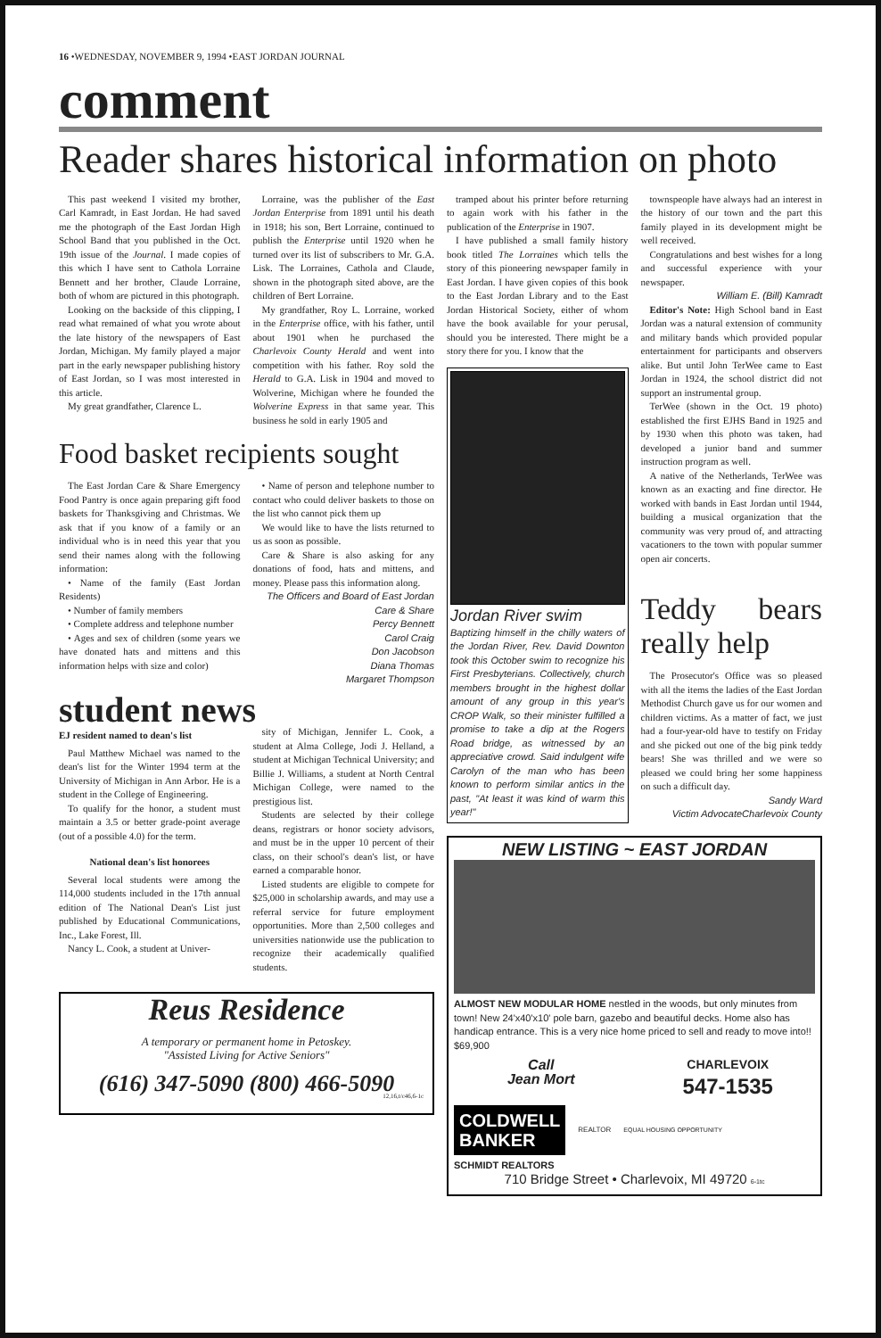16 •WEDNESDAY, NOVEMBER 9, 1994 •EAST JORDAN JOURNAL
comment
Reader shares historical information on photo
This past weekend I visited my brother, Carl Kamradt, in East Jordan. He had saved me the photograph of the East Jordan High School Band that you published in the Oct. 19th issue of the Journal. I made copies of this which I have sent to Cathola Lorraine Bennett and her brother, Claude Lorraine, both of whom are pictured in this photograph.
Looking on the backside of this clipping, I read what remained of what you wrote about the late history of the newspapers of East Jordan, Michigan. My family played a major part in the early newspaper publishing history of East Jordan, so I was most interested in this article.
My great grandfather, Clarence L.
Lorraine, was the publisher of the East Jordan Enterprise from 1891 until his death in 1918; his son, Bert Lorraine, continued to publish the Enterprise until 1920 when he turned over its list of subscribers to Mr. G.A. Lisk. The Lorraines, Cathola and Claude, shown in the photograph sited above, are the children of Bert Lorraine.
My grandfather, Roy L. Lorraine, worked in the Enterprise office, with his father, until about 1901 when he purchased the Charlevoix County Herald and went into competition with his father. Roy sold the Herald to G.A. Lisk in 1904 and moved to Wolverine, Michigan where he founded the Wolverine Express in that same year. This business he sold in early 1905 and
Food basket recipients sought
The East Jordan Care & Share Emergency Food Pantry is once again preparing gift food baskets for Thanksgiving and Christmas. We ask that if you know of a family or an individual who is in need this year that you send their names along with the following information:
• Name of the family (East Jordan Residents)
• Number of family members
• Complete address and telephone number
• Ages and sex of children (some years we have donated hats and mittens and this information helps with size and color)
• Name of person and telephone number to contact who could deliver baskets to those on the list who cannot pick them up
We would like to have the lists returned to us as soon as possible.
Care & Share is also asking for any donations of food, hats and mittens, and money. Please pass this information along.
The Officers and Board of East Jordan Care & Share
Percy Bennett
Carol Craig
Don Jacobson
Diana Thomas
Margaret Thompson
student news
EJ resident named to dean's list
Paul Matthew Michael was named to the dean's list for the Winter 1994 term at the University of Michigan in Ann Arbor. He is a student in the College of Engineering.
To qualify for the honor, a student must maintain a 3.5 or better grade-point average (out of a possible 4.0) for the term.
National dean's list honorees
Several local students were among the 114,000 students included in the 17th annual edition of The National Dean's List just published by Educational Communications, Inc., Lake Forest, Ill.
Nancy L. Cook, a student at Univer-
sity of Michigan, Jennifer L. Cook, a student at Alma College, Jodi J. Helland, a student at Michigan Technical University; and Billie J. Williams, a student at North Central Michigan College, were named to the prestigious list.
Students are selected by their college deans, registrars or honor society advisors, and must be in the upper 10 percent of their class, on their school's dean's list, or have earned a comparable honor.
Listed students are eligible to compete for $25,000 in scholarship awards, and may use a referral service for future employment opportunities. More than 2,500 colleges and universities nationwide use the publication to recognize their academically qualified students.
Reus Residence
A temporary or permanent home in Petoskey.
"Assisted Living for Active Seniors"
(616) 347-5090 (800) 466-5090
12,16,t/c46,6-1c
tramped about his printer before returning to again work with his father in the publication of the Enterprise in 1907.
I have published a small family history book titled The Lorraines which tells the story of this pioneering newspaper family in East Jordan. I have given copies of this book to the East Jordan Library and to the East Jordan Historical Society, either of whom have the book available for your perusal, should you be interested. There might be a story there for you. I know that the
Jordan River swim
Baptizing himself in the chilly waters of the Jordan River, Rev. David Downton took this October swim to recognize his First Presbyterians. Collectively, church members brought in the highest dollar amount of any group in this year's CROP Walk, so their minister fulfilled a promise to take a dip at the Rogers Road bridge, as witnessed by an appreciative crowd. Said indulgent wife Carolyn of the man who has been known to perform similar antics in the past, "At least it was kind of warm this year!"
townspeople have always had an interest in the history of our town and the part this family played in its development might be well received.
Congratulations and best wishes for a long and successful experience with your newspaper.
William E. (Bill) Kamradt
Editor's Note: High School band in East Jordan was a natural extension of community and military bands which provided popular entertainment for participants and observers alike. But until John TerWee came to East Jordan in 1924, the school district did not support an instrumental group.
TerWee (shown in the Oct. 19 photo) established the first EJHS Band in 1925 and by 1930 when this photo was taken, had developed a junior band and summer instruction program as well.
A native of the Netherlands, TerWee was known as an exacting and fine director. He worked with bands in East Jordan until 1944, building a musical organization that the community was very proud of, and attracting vacationers to the town with popular summer open air concerts.
Teddy bears really help
The Prosecutor's Office was so pleased with all the items the ladies of the East Jordan Methodist Church gave us for our women and children victims. As a matter of fact, we just had a four-year-old have to testify on Friday and she picked out one of the big pink teddy bears! She was thrilled and we were so pleased we could bring her some happiness on such a difficult day.
Sandy Ward
Victim AdvocateCharlevoix County
NEW LISTING ~ EAST JORDAN
ALMOST NEW MODULAR HOME nestled in the woods, but only minutes from town! New 24'x40'x10' pole barn, gazebo and beautiful decks. Home also has handicap entrance. This is a very nice home priced to sell and ready to move into!! $69,900
Call
Jean Mort
CHARLEVOIX
547-1535
COLDWELL
BANKER
REALTOR EQUAL HOUSING OPPORTUNITY
SCHMIDT REALTORS
710 Bridge Street • Charlevoix, MI 49720 6-1tc